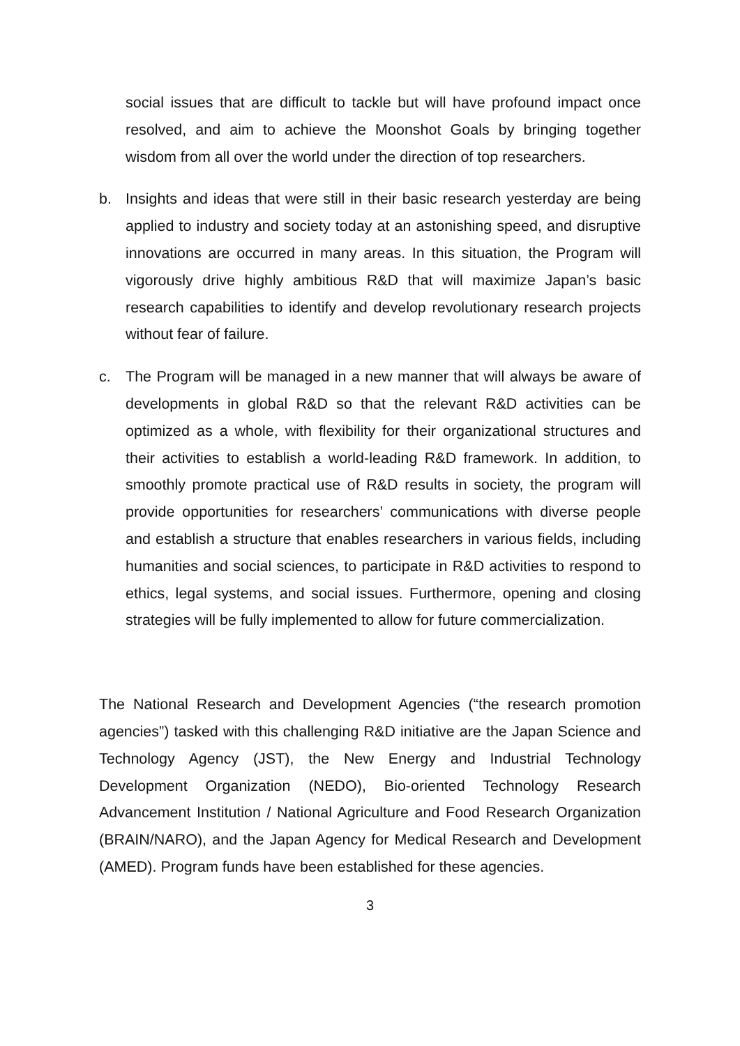social issues that are difficult to tackle but will have profound impact once resolved, and aim to achieve the Moonshot Goals by bringing together wisdom from all over the world under the direction of top researchers.
b. Insights and ideas that were still in their basic research yesterday are being applied to industry and society today at an astonishing speed, and disruptive innovations are occurred in many areas. In this situation, the Program will vigorously drive highly ambitious R&D that will maximize Japan’s basic research capabilities to identify and develop revolutionary research projects without fear of failure.
c. The Program will be managed in a new manner that will always be aware of developments in global R&D so that the relevant R&D activities can be optimized as a whole, with flexibility for their organizational structures and their activities to establish a world-leading R&D framework. In addition, to smoothly promote practical use of R&D results in society, the program will provide opportunities for researchers’ communications with diverse people and establish a structure that enables researchers in various fields, including humanities and social sciences, to participate in R&D activities to respond to ethics, legal systems, and social issues. Furthermore, opening and closing strategies will be fully implemented to allow for future commercialization.
The National Research and Development Agencies (“the research promotion agencies”) tasked with this challenging R&D initiative are the Japan Science and Technology Agency (JST), the New Energy and Industrial Technology Development Organization (NEDO), Bio-oriented Technology Research Advancement Institution / National Agriculture and Food Research Organization (BRAIN/NARO), and the Japan Agency for Medical Research and Development (AMED). Program funds have been established for these agencies.
3